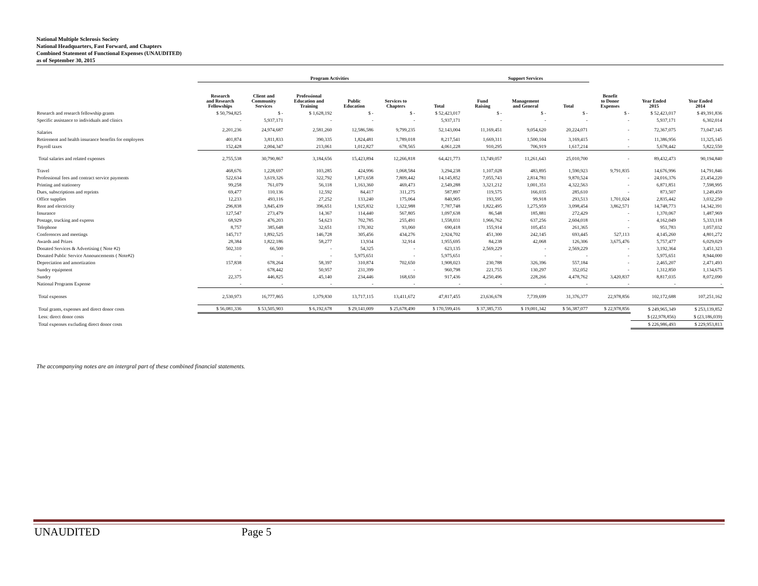National Multiple Sclerosis Society
National Headquarters, Fast Forward, and Chapters
Combined Statement of Functional Expenses (UNAUDITED)
as of September 30, 2015
| | Program Activities | | | | | | Support Services | | | | | |
| --- | --- | --- | --- | --- | --- | --- | --- | --- | --- | --- | --- | --- |
| | Research and Research Fellowships | Client and Community Services | Professional Education and Training | Public Education | Services to Chapters | Total | Fund Raising | Management and General | Total | Benefit to Donor Expenses | Year Ended 2015 | Year Ended 2014 |
| Research and research fellowship grants | $ 50,794,825 | $ - | $ 1,628,192 | $ - | $ - | $ 52,423,017 | $ - | $ - | $ - | $ - | $ 52,423,017 | $ 49,391,836 |
| Specific assistance to individuals and clinics | - | 5,937,171 | - | - | - | 5,937,171 | - | - | - | - | 5,937,171 | 6,302,014 |
| Salaries | 2,201,236 | 24,974,687 | 2,581,260 | 12,586,586 | 9,799,235 | 52,143,004 | 11,169,451 | 9,054,620 | 20,224,071 | - | 72,367,075 | 73,047,145 |
| Retirement and health insurance benefits for employees | 401,874 | 3,811,833 | 390,335 | 1,824,481 | 1,789,018 | 8,217,541 | 1,669,311 | 1,500,104 | 3,169,415 | - | 11,386,956 | 11,325,145 |
| Payroll taxes | 152,428 | 2,004,347 | 213,061 | 1,012,827 | 678,565 | 4,061,228 | 910,295 | 706,919 | 1,617,214 | - | 5,678,442 | 5,822,550 |
| Total salaries and related expenses | 2,755,538 | 30,790,867 | 3,184,656 | 15,423,894 | 12,266,818 | 64,421,773 | 13,749,057 | 11,261,643 | 25,010,700 | - | 89,432,473 | 90,194,840 |
| Travel | 468,676 | 1,228,697 | 103,285 | 424,996 | 1,068,584 | 3,294,238 | 1,107,028 | 483,895 | 1,590,923 | 9,791,835 | 14,676,996 | 14,791,846 |
| Professional fees and contract service payments | 522,634 | 3,619,326 | 322,792 | 1,871,658 | 7,809,442 | 14,145,852 | 7,055,743 | 2,814,781 | 9,870,524 | - | 24,016,376 | 23,454,220 |
| Printing and stationery | 99,258 | 761,079 | 56,118 | 1,163,360 | 469,473 | 2,549,288 | 3,321,212 | 1,001,351 | 4,322,563 | - | 6,871,851 | 7,598,995 |
| Dues, subscriptions and reprints | 69,477 | 110,136 | 12,592 | 84,417 | 311,275 | 587,897 | 119,575 | 166,035 | 285,610 | - | 873,507 | 1,249,459 |
| Office supplies | 12,233 | 493,116 | 27,252 | 133,240 | 175,064 | 840,905 | 193,595 | 99,918 | 293,513 | 1,701,024 | 2,835,442 | 3,032,250 |
| Rent and electricity | 296,838 | 3,845,439 | 396,651 | 1,925,832 | 1,322,988 | 7,787,748 | 1,822,495 | 1,275,959 | 3,098,454 | 3,862,571 | 14,748,773 | 14,342,391 |
| Insurance | 127,547 | 273,479 | 14,367 | 114,440 | 567,805 | 1,097,638 | 86,548 | 185,881 | 272,429 | - | 1,370,067 | 1,487,969 |
| Postage, trucking and express | 68,929 | 476,203 | 54,623 | 702,785 | 255,491 | 1,558,031 | 1,966,762 | 637,256 | 2,604,018 | - | 4,162,049 | 5,333,118 |
| Telephone | 8,757 | 385,648 | 32,651 | 170,302 | 93,060 | 690,418 | 155,914 | 105,451 | 261,365 | - | 951,783 | 1,057,032 |
| Conferences and meetings | 145,717 | 1,892,525 | 146,728 | 305,456 | 434,276 | 2,924,702 | 451,300 | 242,145 | 693,445 | 527,113 | 4,145,260 | 4,801,272 |
| Awards and Prizes | 28,384 | 1,822,186 | 58,277 | 13,934 | 32,914 | 1,955,695 | 84,238 | 42,068 | 126,306 | 3,675,476 | 5,757,477 | 6,029,029 |
| Donated Services & Advertising ( Note #2) | 502,310 | 66,500 | - | 54,325 | - | 623,135 | 2,569,229 | - | 2,569,229 | - | 3,192,364 | 3,451,323 |
| Donated Public Service Announcements ( Note#2) | - | - | - | 5,975,651 | - | 5,975,651 | - | - | - | - | 5,975,651 | 8,944,000 |
| Depreciation and amortization | 157,838 | 678,264 | 58,397 | 310,874 | 702,650 | 1,908,023 | 230,788 | 326,396 | 557,184 | - | 2,465,207 | 2,471,493 |
| Sundry equipment | - | 678,442 | 50,957 | 231,399 | - | 960,798 | 221,755 | 130,297 | 352,052 | - | 1,312,850 | 1,134,675 |
| Sundry | 22,375 | 446,825 | 45,140 | 234,446 | 168,650 | 917,436 | 4,250,496 | 228,266 | 4,478,762 | 3,420,837 | 8,817,035 | 8,072,090 |
| National Programs Expense | - | - | - | - | - | - | - | - | - | - | - | - |
| Total expenses | 2,530,973 | 16,777,865 | 1,379,830 | 13,717,115 | 13,411,672 | 47,817,455 | 23,636,678 | 7,739,699 | 31,376,377 | 22,978,856 | 102,172,688 | 107,251,162 |
| Total grants, expenses and direct donor costs | $ 56,081,336 | $ 53,505,903 | $ 6,192,678 | $ 29,141,009 | $ 25,678,490 | $ 170,599,416 | $ 37,385,735 | $ 19,001,342 | $ 56,387,077 | $ 22,978,856 | $ 249,965,349 | $ 253,139,852 |
| Less: direct donor costs | | | | | | | | | | | $ (22,978,856) | $ (23,186,039) |
| Total expenses excluding direct donor costs | | | | | | | | | | | $ 226,986,493 | $ 229,953,813 |
The accompanying notes are an intergral part of these combined financial statements.
UNAUDITED Page 5